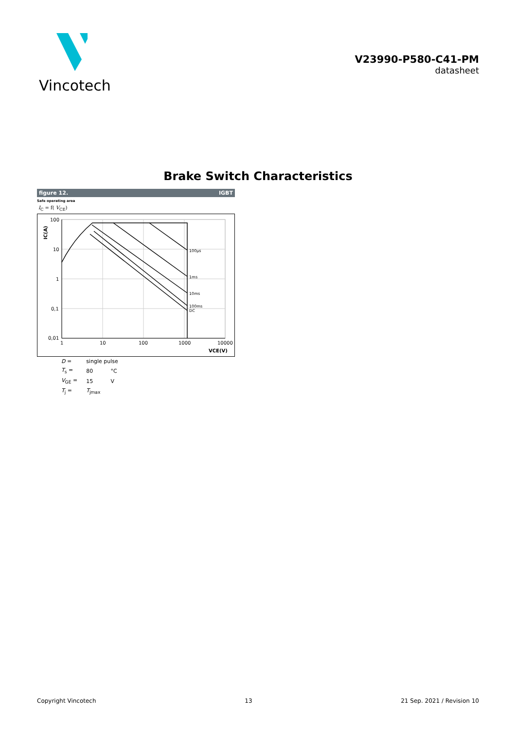Vincotech
V23990-P580-C41-PM
datasheet
Brake Switch Characteristics
figure 12. IGBT
Safe operating area
I<sub>C</sub> = f( V<sub>CE</sub>)
100µs
1ms
10ms
100ms
DC
100
10
1
0,1
0,01
1
10
100
1000
10000
VCE(V)
IC(A)
| D = | single pulse | |
| T<sub>s</sub> = | 80 | °C |
| V<sub>GE</sub> = | 15 | V |
| T<sub>j</sub> = | T<sub>jmax</sub> | |
Copyright Vincotech 13 21 Sep. 2021 / Revision 10